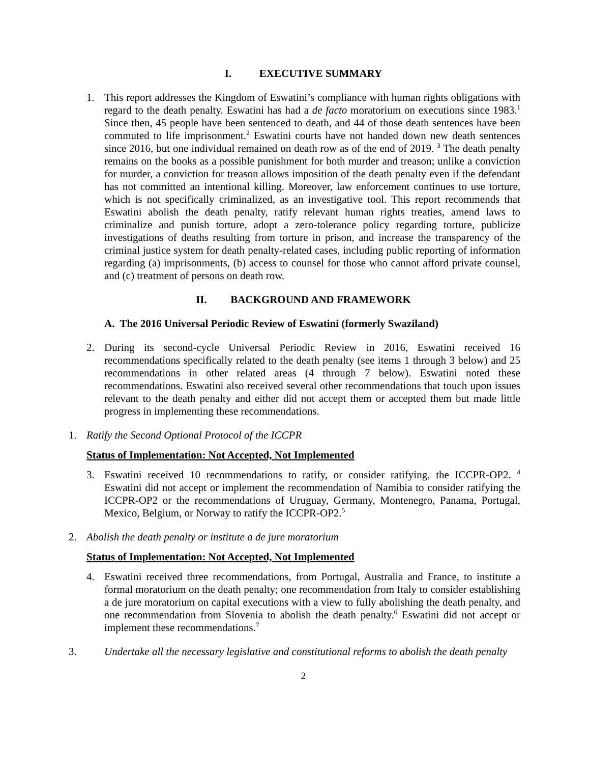I. EXECUTIVE SUMMARY
1. This report addresses the Kingdom of Eswatini’s compliance with human rights obligations with regard to the death penalty. Eswatini has had a de facto moratorium on executions since 1983.<sup>1</sup> Since then, 45 people have been sentenced to death, and 44 of those death sentences have been commuted to life imprisonment.<sup>2</sup> Eswatini courts have not handed down new death sentences since 2016, but one individual remained on death row as of the end of 2019. <sup>3</sup> The death penalty remains on the books as a possible punishment for both murder and treason; unlike a conviction for murder, a conviction for treason allows imposition of the death penalty even if the defendant has not committed an intentional killing. Moreover, law enforcement continues to use torture, which is not specifically criminalized, as an investigative tool. This report recommends that Eswatini abolish the death penalty, ratify relevant human rights treaties, amend laws to criminalize and punish torture, adopt a zero-tolerance policy regarding torture, publicize investigations of deaths resulting from torture in prison, and increase the transparency of the criminal justice system for death penalty-related cases, including public reporting of information regarding (a) imprisonments, (b) access to counsel for those who cannot afford private counsel, and (c) treatment of persons on death row.
II. BACKGROUND AND FRAMEWORK
A. The 2016 Universal Periodic Review of Eswatini (formerly Swaziland)
2. During its second-cycle Universal Periodic Review in 2016, Eswatini received 16 recommendations specifically related to the death penalty (see items 1 through 3 below) and 25 recommendations in other related areas (4 through 7 below). Eswatini noted these recommendations. Eswatini also received several other recommendations that touch upon issues relevant to the death penalty and either did not accept them or accepted them but made little progress in implementing these recommendations.
1. Ratify the Second Optional Protocol of the ICCPR
Status of Implementation: Not Accepted, Not Implemented
3. Eswatini received 10 recommendations to ratify, or consider ratifying, the ICCPR-OP2. <sup>4</sup> Eswatini did not accept or implement the recommendation of Namibia to consider ratifying the ICCPR-OP2 or the recommendations of Uruguay, Germany, Montenegro, Panama, Portugal, Mexico, Belgium, or Norway to ratify the ICCPR-OP2.<sup>5</sup>
2. Abolish the death penalty or institute a de jure moratorium
Status of Implementation: Not Accepted, Not Implemented
4. Eswatini received three recommendations, from Portugal, Australia and France, to institute a formal moratorium on the death penalty; one recommendation from Italy to consider establishing a de jure moratorium on capital executions with a view to fully abolishing the death penalty, and one recommendation from Slovenia to abolish the death penalty.<sup>6</sup> Eswatini did not accept or implement these recommendations.<sup>7</sup>
3. Undertake all the necessary legislative and constitutional reforms to abolish the death penalty
2